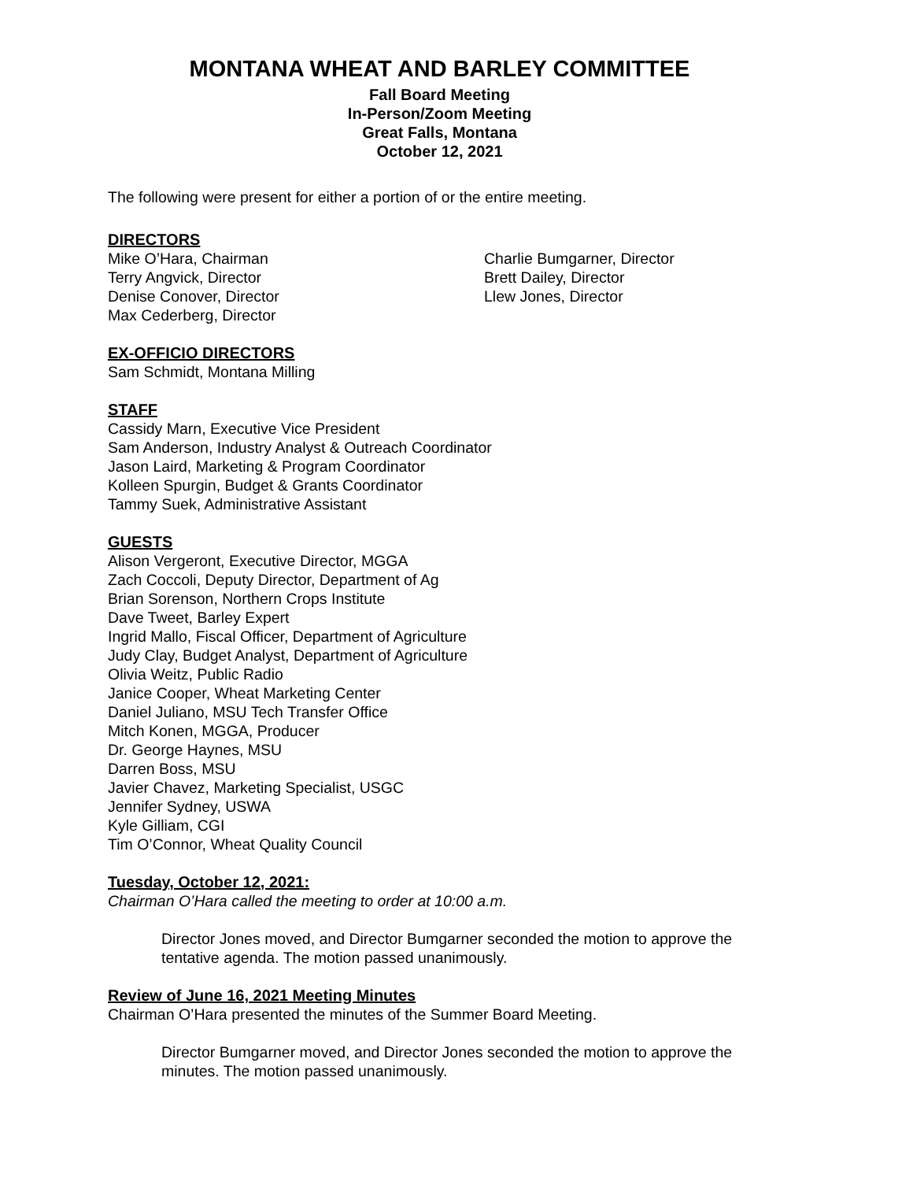MONTANA WHEAT AND BARLEY COMMITTEE
Fall Board Meeting
In-Person/Zoom Meeting
Great Falls, Montana
October 12, 2021
The following were present for either a portion of or the entire meeting.
DIRECTORS
Mike O’Hara, Chairman
Terry Angvick, Director
Denise Conover, Director
Max Cederberg, Director
Charlie Bumgarner, Director
Brett Dailey, Director
Llew Jones, Director
EX-OFFICIO DIRECTORS
Sam Schmidt, Montana Milling
STAFF
Cassidy Marn, Executive Vice President
Sam Anderson, Industry Analyst & Outreach Coordinator
Jason Laird, Marketing & Program Coordinator
Kolleen Spurgin, Budget & Grants Coordinator
Tammy Suek, Administrative Assistant
GUESTS
Alison Vergeront, Executive Director, MGGA
Zach Coccoli, Deputy Director, Department of Ag
Brian Sorenson, Northern Crops Institute
Dave Tweet, Barley Expert
Ingrid Mallo, Fiscal Officer, Department of Agriculture
Judy Clay, Budget Analyst, Department of Agriculture
Olivia Weitz, Public Radio
Janice Cooper, Wheat Marketing Center
Daniel Juliano, MSU Tech Transfer Office
Mitch Konen, MGGA, Producer
Dr. George Haynes, MSU
Darren Boss, MSU
Javier Chavez, Marketing Specialist, USGC
Jennifer Sydney, USWA
Kyle Gilliam, CGI
Tim O’Connor, Wheat Quality Council
Tuesday, October 12, 2021:
Chairman O’Hara called the meeting to order at 10:00 a.m.
Director Jones moved, and Director Bumgarner seconded the motion to approve the tentative agenda. The motion passed unanimously.
Review of June 16, 2021 Meeting Minutes
Chairman O’Hara presented the minutes of the Summer Board Meeting.
Director Bumgarner moved, and Director Jones seconded the motion to approve the minutes. The motion passed unanimously.